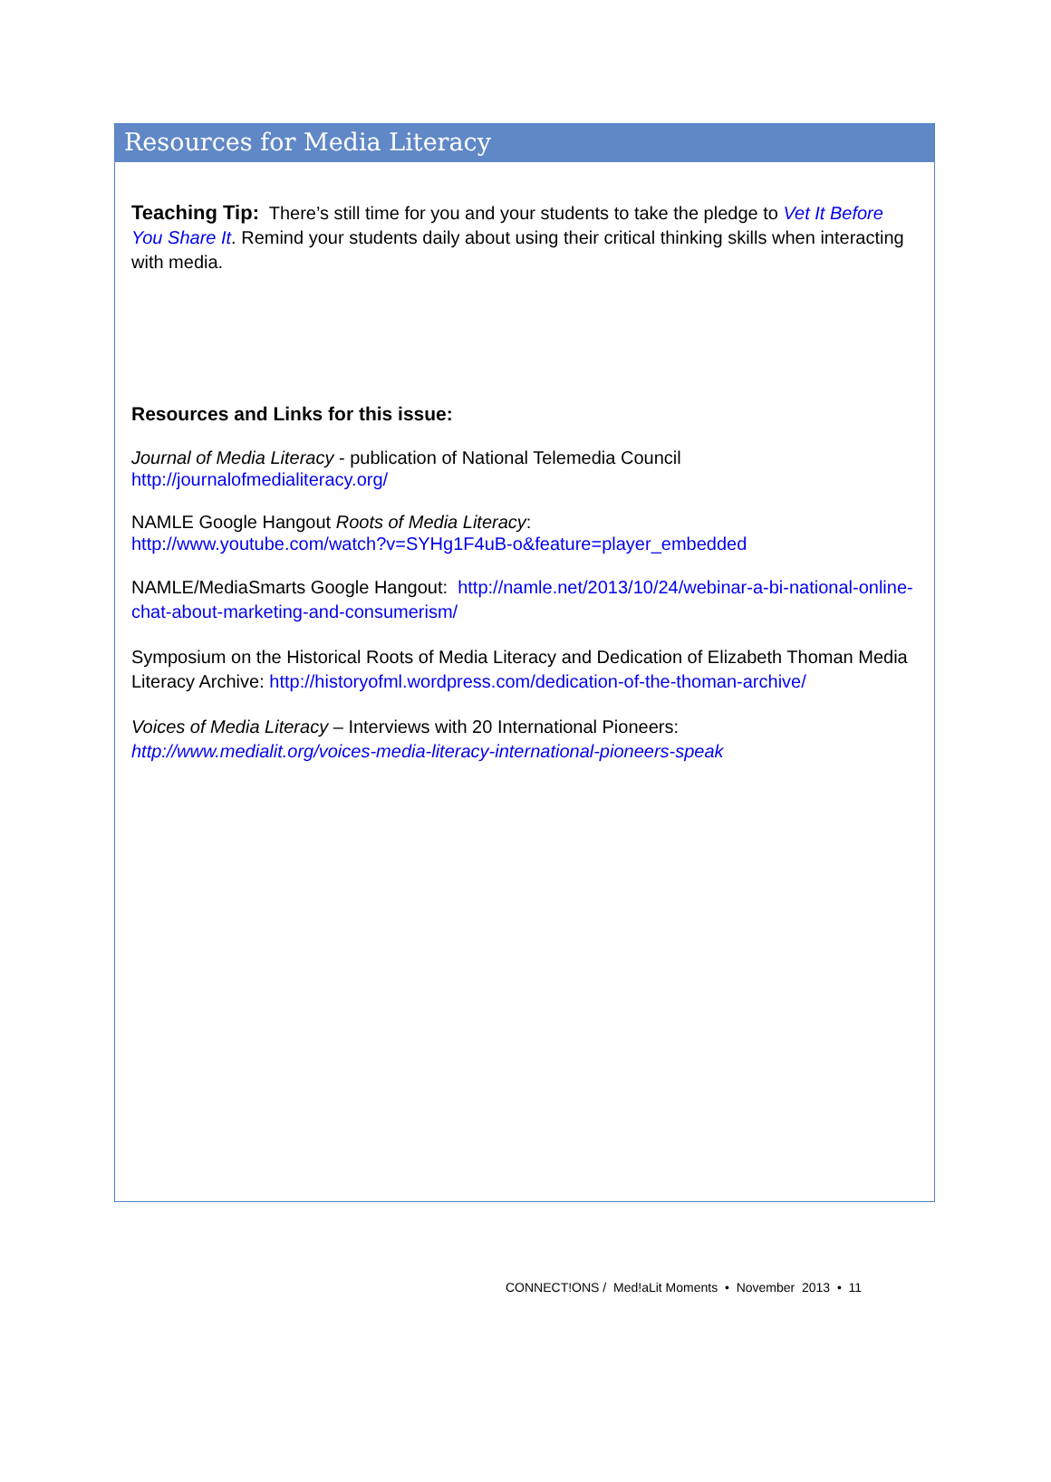Resources for Media Literacy
Teaching Tip: There’s still time for you and your students to take the pledge to Vet It Before You Share It. Remind your students daily about using their critical thinking skills when interacting with media.
Resources and Links for this issue:
Journal of Media Literacy - publication of National Telemedia Council
http://journalofmedialiteracy.org/
NAMLE Google Hangout Roots of Media Literacy:
http://www.youtube.com/watch?v=SYHg1F4uB-o&feature=player_embedded
NAMLE/MediaSmarts Google Hangout: http://namle.net/2013/10/24/webinar-a-bi-national-online-chat-about-marketing-and-consumerism/
Symposium on the Historical Roots of Media Literacy and Dedication of Elizabeth Thoman Media Literacy Archive: http://historyofml.wordpress.com/dedication-of-the-thoman-archive/
Voices of Media Literacy – Interviews with 20 International Pioneers:
http://www.medialit.org/voices-media-literacy-international-pioneers-speak
CONNECT!ONS / Med!aLit Moments • November 2013 • 11